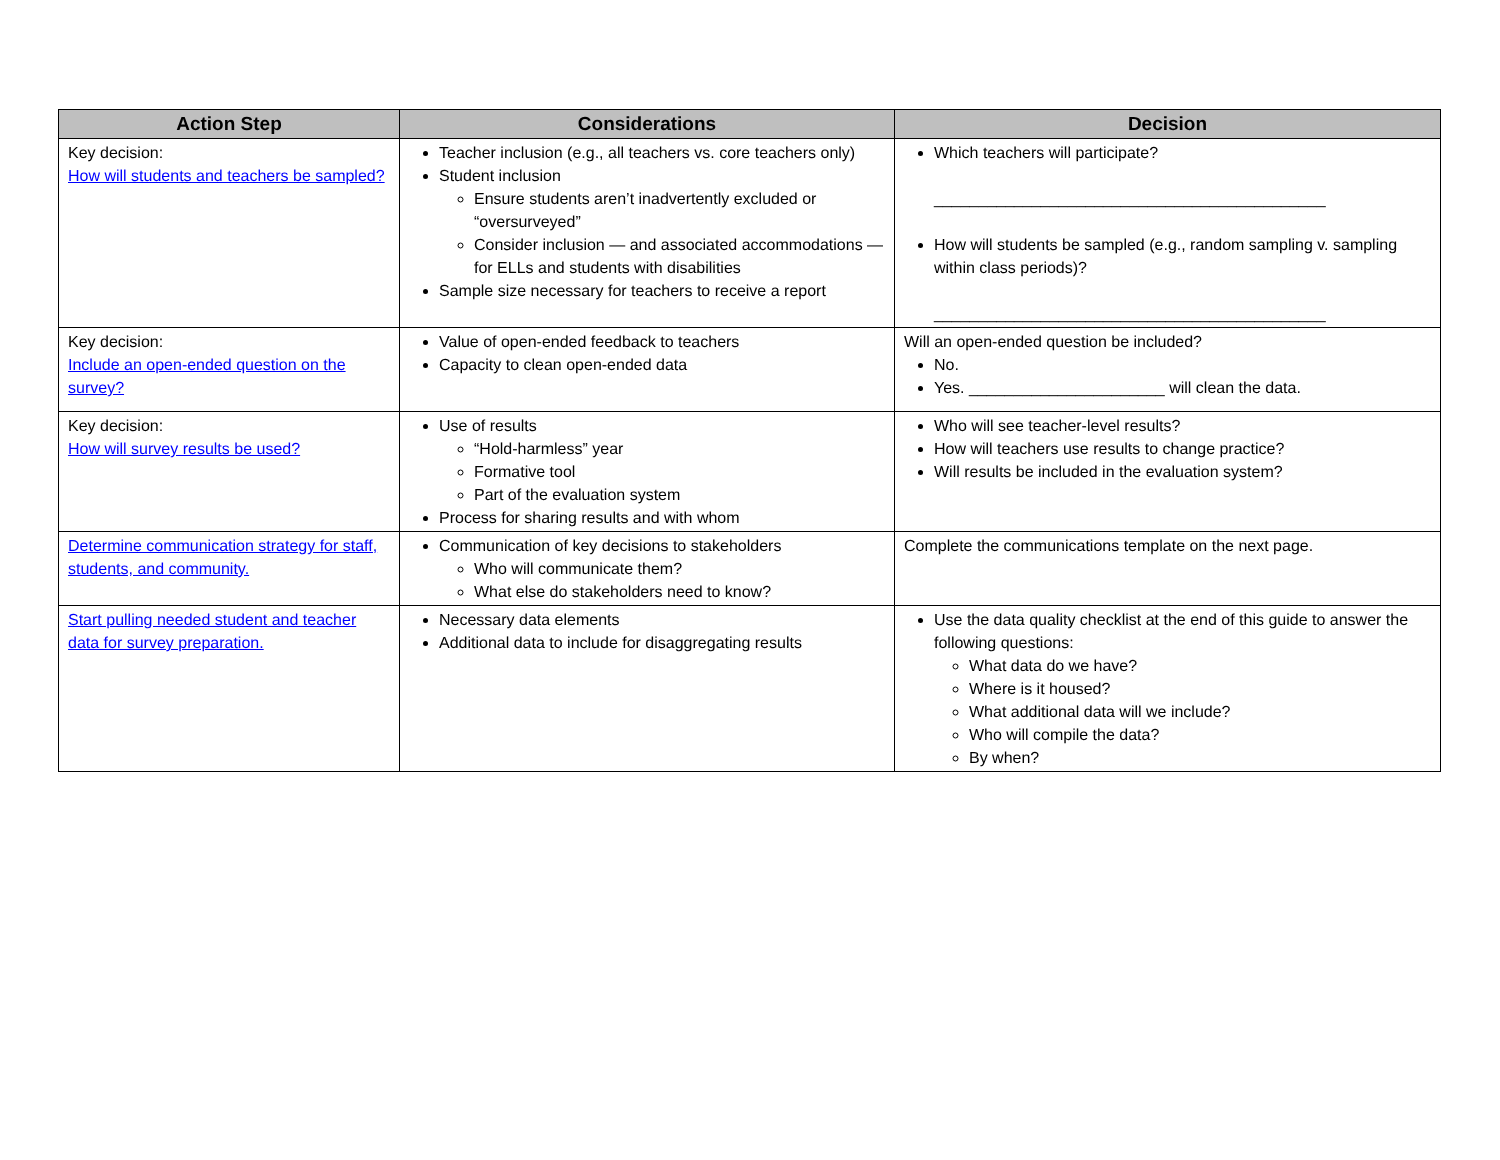| Action Step | Considerations | Decision |
| --- | --- | --- |
| Key decision: How will students and teachers be sampled? | Teacher inclusion (e.g., all teachers vs. core teachers only) Student inclusion Ensure students aren’t inadvertently excluded or “oversurveyed” Consider inclusion — and associated accommodations — for ELLs and students with disabilities Sample size necessary for teachers to receive a report | Which teachers will participate? ____________________________________________ How will students be sampled (e.g., random sampling v. sampling within class periods)? ____________________________________________ |
| Key decision: Include an open-ended question on the survey? | Value of open-ended feedback to teachers Capacity to clean open-ended data | Will an open-ended question be included? No. Yes. ______________________ will clean the data. |
| Key decision: How will survey results be used? | Use of results “Hold-harmless” year Formative tool Part of the evaluation system Process for sharing results and with whom | Who will see teacher-level results? How will teachers use results to change practice? Will results be included in the evaluation system? |
| Determine communication strategy for staff, students, and community. | Communication of key decisions to stakeholders Who will communicate them? What else do stakeholders need to know? | Complete the communications template on the next page. |
| Start pulling needed student and teacher data for survey preparation. | Necessary data elements Additional data to include for disaggregating results | Use the data quality checklist at the end of this guide to answer the following questions: What data do we have? Where is it housed? What additional data will we include? Who will compile the data? By when? |